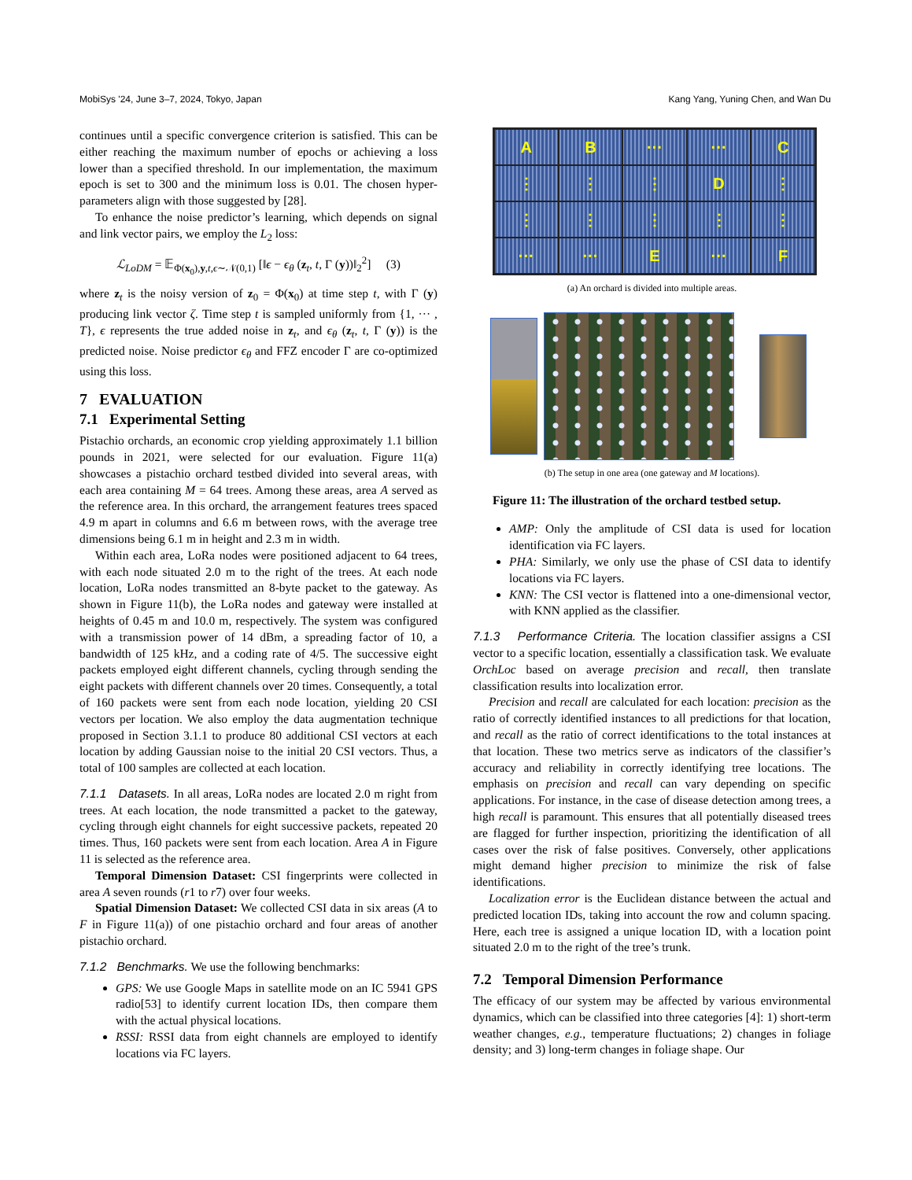MobiSys '24, June 3–7, 2024, Tokyo, Japan Kang Yang, Yuning Chen, and Wan Du
continues until a specific convergence criterion is satisfied. This can be either reaching the maximum number of epochs or achieving a loss lower than a specified threshold. In our implementation, the maximum epoch is set to 300 and the minimum loss is 0.01. The chosen hyper-parameters align with those suggested by [28].
To enhance the noise predictor’s learning, which depends on signal and link vector pairs, we employ the L<sub>2</sub> loss:
ℒ<sub>LoDM</sub> = 𝔼<sub>Φ(x<sub>0</sub>),y,t,ϵ∼𝒩(0,1)</sub> [‖ϵ − ϵ<sub>θ</sub> (z<sub>t</sub>, t, Γ (y))‖<sub>2</sub><sup>2</sup>] (3)
where z<sub>t</sub> is the noisy version of z<sub>0</sub> = Φ(x<sub>0</sub>) at time step t, with Γ (y) producing link vector ζ. Time step t is sampled uniformly from {1, ··· , T}, ϵ represents the true added noise in z<sub>t</sub>, and ϵ<sub>θ</sub> (z<sub>t</sub>, t, Γ (y)) is the predicted noise. Noise predictor ϵ<sub>θ</sub> and FFZ encoder Γ are co-optimized using this loss.
7 EVALUATION
7.1 Experimental Setting
Pistachio orchards, an economic crop yielding approximately 1.1 billion pounds in 2021, were selected for our evaluation. Figure 11(a) showcases a pistachio orchard testbed divided into several areas, with each area containing M = 64 trees. Among these areas, area A served as the reference area. In this orchard, the arrangement features trees spaced 4.9 m apart in columns and 6.6 m between rows, with the average tree dimensions being 6.1 m in height and 2.3 m in width.
Within each area, LoRa nodes were positioned adjacent to 64 trees, with each node situated 2.0 m to the right of the trees. At each node location, LoRa nodes transmitted an 8-byte packet to the gateway. As shown in Figure 11(b), the LoRa nodes and gateway were installed at heights of 0.45 m and 10.0 m, respectively. The system was configured with a transmission power of 14 dBm, a spreading factor of 10, a bandwidth of 125 kHz, and a coding rate of 4/5. The successive eight packets employed eight different channels, cycling through sending the eight packets with different channels over 20 times. Consequently, a total of 160 packets were sent from each node location, yielding 20 CSI vectors per location. We also employ the data augmentation technique proposed in Section 3.1.1 to produce 80 additional CSI vectors at each location by adding Gaussian noise to the initial 20 CSI vectors. Thus, a total of 100 samples are collected at each location.
7.1.1 Datasets. In all areas, LoRa nodes are located 2.0 m right from trees. At each location, the node transmitted a packet to the gateway, cycling through eight channels for eight successive packets, repeated 20 times. Thus, 160 packets were sent from each location. Area A in Figure 11 is selected as the reference area.
Temporal Dimension Dataset: CSI fingerprints were collected in area A seven rounds (r1 to r7) over four weeks.
Spatial Dimension Dataset: We collected CSI data in six areas (A to F in Figure 11(a)) of one pistachio orchard and four areas of another pistachio orchard.
7.1.2 Benchmarks. We use the following benchmarks:
GPS: We use Google Maps in satellite mode on an IC 5941 GPS radio[53] to identify current location IDs, then compare them with the actual physical locations.
RSSI: RSSI data from eight channels are employed to identify locations via FC layers.
A
B
···
···
C
⋮
⋮
⋮
D
⋮
⋮
⋮
⋮
⋮
⋮
···
···
E
···
F
(a) An orchard is divided into multiple areas.
(b) The setup in one area (one gateway and M locations).
Figure 11: The illustration of the orchard testbed setup.
AMP: Only the amplitude of CSI data is used for location identification via FC layers.
PHA: Similarly, we only use the phase of CSI data to identify locations via FC layers.
KNN: The CSI vector is flattened into a one-dimensional vector, with KNN applied as the classifier.
7.1.3 Performance Criteria. The location classifier assigns a CSI vector to a specific location, essentially a classification task. We evaluate OrchLoc based on average precision and recall, then translate classification results into localization error.
Precision and recall are calculated for each location: precision as the ratio of correctly identified instances to all predictions for that location, and recall as the ratio of correct identifications to the total instances at that location. These two metrics serve as indicators of the classifier’s accuracy and reliability in correctly identifying tree locations. The emphasis on precision and recall can vary depending on specific applications. For instance, in the case of disease detection among trees, a high recall is paramount. This ensures that all potentially diseased trees are flagged for further inspection, prioritizing the identification of all cases over the risk of false positives. Conversely, other applications might demand higher precision to minimize the risk of false identifications.
Localization error is the Euclidean distance between the actual and predicted location IDs, taking into account the row and column spacing. Here, each tree is assigned a unique location ID, with a location point situated 2.0 m to the right of the tree’s trunk.
7.2 Temporal Dimension Performance
The efficacy of our system may be affected by various environmental dynamics, which can be classified into three categories [4]: 1) short-term weather changes, e.g., temperature fluctuations; 2) changes in foliage density; and 3) long-term changes in foliage shape. Our